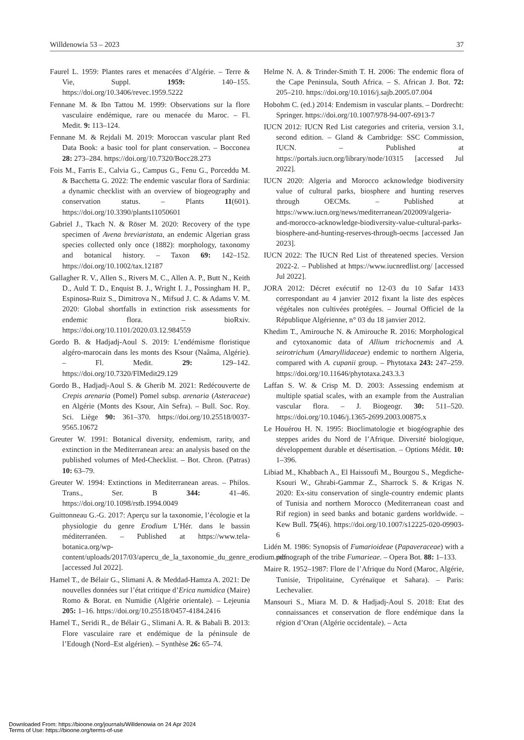Willdenowia 53 – 2023 37
Faurel L. 1959: Plantes rares et menacées d’Algérie. – Terre & Vie, Suppl. 1959: 140–155. https://doi.org/10.3406/revec.1959.5222
Fennane M. & Ibn Tattou M. 1999: Observations sur la flore vasculaire endémique, rare ou menacée du Maroc. – Fl. Medit. 9: 113–124.
Fennane M. & Rejdali M. 2019: Moroccan vascular plant Red Data Book: a basic tool for plant conservation. – Bocconea 28: 273–284. https://doi.org/10.7320/Bocc28.273
Fois M., Farris E., Calvia G., Campus G., Fenu G., Porceddu M. & Bacchetta G. 2022: The endemic vascular flora of Sardinia: a dynamic checklist with an overview of biogeography and conservation status. – Plants 11(601). https://doi.org/10.3390/plants11050601
Gabriel J., Tkach N. & Röser M. 2020: Recovery of the type specimen of Avena breviaristata, an endemic Algerian grass species collected only once (1882): morphology, taxonomy and botanical history. – Taxon 69: 142–152. https://doi.org/10.1002/tax.12187
Gallagher R. V., Allen S., Rivers M. C., Allen A. P., Butt N., Keith D., Auld T. D., Enquist B. J., Wright I. J., Possingham H. P., Espinosa-Ruiz S., Dimitrova N., Mifsud J. C. & Adams V. M. 2020: Global shortfalls in extinction risk assessments for endemic flora. – bioRxiv. https://doi.org/10.1101/2020.03.12.984559
Gordo B. & Hadjadj-Aoul S. 2019: L’endémisme floristique algéro-marocain dans les monts des Ksour (Naâma, Algérie). – Fl. Medit. 29: 129–142. https://doi.org/10.7320/FlMedit29.129
Gordo B., Hadjadj-Aoul S. & Gherib M. 2021: Redécouverte de Crepis arenaria (Pomel) Pomel subsp. arenaria (Asteraceae) en Algérie (Monts des Ksour, Aïn Sefra). – Bull. Soc. Roy. Sci. Liège 90: 361–370. https://doi.org/10.25518/0037-9565.10672
Greuter W. 1991: Botanical diversity, endemism, rarity, and extinction in the Mediterranean area: an analysis based on the published volumes of Med-Checklist. – Bot. Chron. (Patras) 10: 63–79.
Greuter W. 1994: Extinctions in Mediterranean areas. – Philos. Trans., Ser. B 344: 41–46. https://doi.org/10.1098/rstb.1994.0049
Guittonneau G.-G. 2017: Aperçu sur la taxonomie, l’écologie et la physiologie du genre Erodium L’Hér. dans le bassin méditerranéen. – Published at https://www.tela-botanica.org/wp-content/uploads/2017/03/apercu_de_la_taxonomie_du_genre_erodium.pdf [accessed Jul 2022].
Hamel T., de Bélair G., Slimani A. & Meddad-Hamza A. 2021: De nouvelles données sur l’état critique d’Erica numidica (Maire) Romo & Borat. en Numidie (Algérie orientale). – Lejeunia 205: 1–16. https://doi.org/10.25518/0457-4184.2416
Hamel T., Seridi R., de Bélair G., Slimani A. R. & Babali B. 2013: Flore vasculaire rare et endémique de la péninsule de l’Edough (Nord–Est algérien). – Synthèse 26: 65–74.
Helme N. A. & Trinder-Smith T. H. 2006: The endemic flora of the Cape Peninsula, South Africa. – S. African J. Bot. 72: 205–210. https://doi.org/10.1016/j.sajb.2005.07.004
Hobohm C. (ed.) 2014: Endemism in vascular plants. – Dordrecht: Springer. https://doi.org/10.1007/978-94-007-6913-7
IUCN 2012: IUCN Red List categories and criteria, version 3.1, second edition. – Gland & Cambridge: SSC Commission, IUCN. – Published at https://portals.iucn.org/library/node/10315 [accessed Jul 2022].
IUCN 2020: Algeria and Morocco acknowledge biodiversity value of cultural parks, biosphere and hunting reserves through OECMs. – Published at https://www.iucn.org/news/mediterranean/202009/algeria-and-morocco-acknowledge-biodiversity-value-cultural-parks-biosphere-and-hunting-reserves-through-oecms [accessed Jan 2023].
IUCN 2022: The IUCN Red List of threatened species. Version 2022-2. – Published at https://www.iucnredlist.org/ [accessed Jul 2022].
JORA 2012: Décret exécutif no 12-03 du 10 Safar 1433 correspondant au 4 janvier 2012 fixant la liste des espèces végétales non cultivées protégées. – Journal Officiel de la République Algérienne, n° 03 du 18 janvier 2012.
Khedim T., Amirouche N. & Amirouche R. 2016: Morphological and cytoxanomic data of Allium trichocnemis and A. seirotrichum (Amaryllidaceae) endemic to northern Algeria, compared with A. cupanii group. – Phytotaxa 243: 247–259. https://doi.org/10.11646/phytotaxa.243.3.3
Laffan S. W. & Crisp M. D. 2003: Assessing endemism at multiple spatial scales, with an example from the Australian vascular flora. – J. Biogeogr. 30: 511–520. https://doi.org/10.1046/j.1365-2699.2003.00875.x
Le Houérou H. N. 1995: Bioclimatologie et biogéographie des steppes arides du Nord de l’Afrique. Diversité biologique, développement durable et désertisation. – Options Médit. 10: 1–396.
Libiad M., Khabbach A., El Haissoufi M., Bourgou S., Megdiche-Ksouri W., Ghrabi-Gammar Z., Sharrock S. & Krigas N. 2020: Ex-situ conservation of single-country endemic plants of Tunisia and northern Morocco (Mediterranean coast and Rif region) in seed banks and botanic gardens worldwide. – Kew Bull. 75(46). https://doi.org/10.1007/s12225-020-09903-6
Lidén M. 1986: Synopsis of Fumarioideae (Papaveraceae) with a monograph of the tribe Fumarieae. – Opera Bot. 88: 1–133.
Maire R. 1952–1987: Flore de l’Afrique du Nord (Maroc, Algérie, Tunisie, Tripolitaine, Cyrénaïque et Sahara). – Paris: Lechevalier.
Mansouri S., Miara M. D. & Hadjadj-Aoul S. 2018: Etat des connaissances et conservation de flore endémique dans la région d’Oran (Algérie occidentale). – Acta
Downloaded From: https://bioone.org/journals/Willdenowia on 24 Apr 2024
Terms of Use: https://bioone.org/terms-of-use